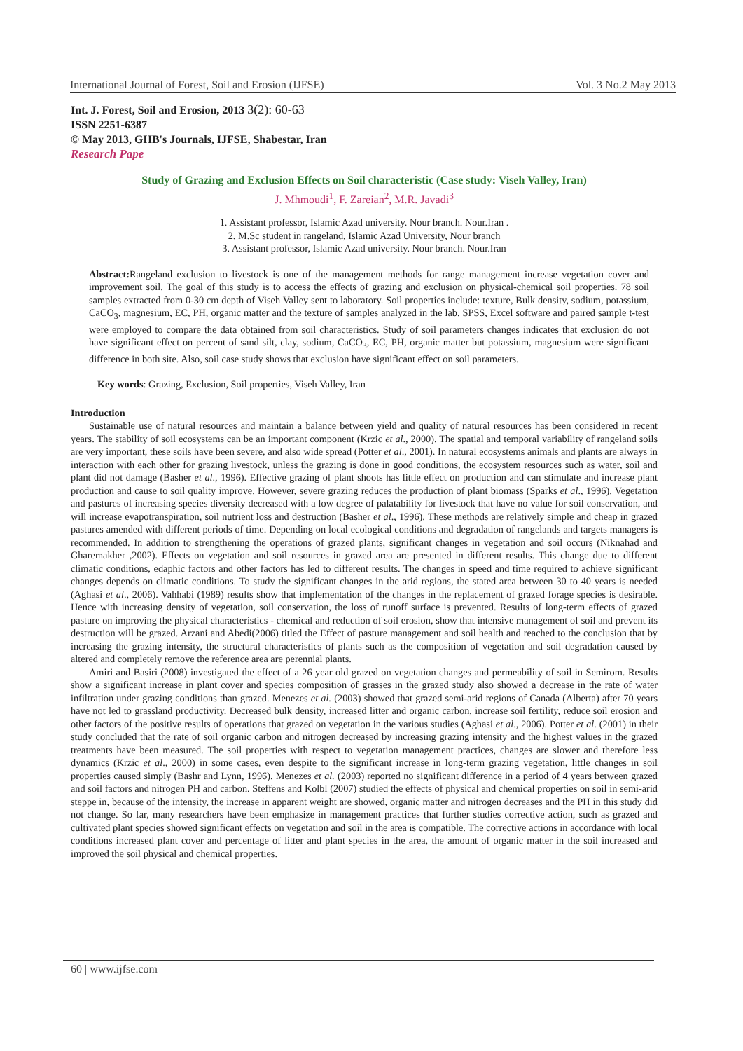International Journal of Forest, Soil and Erosion (IJFSE) Vol. 3 No.2 May 2013
Int. J. Forest, Soil and Erosion, 2013 3(2): 60-63
ISSN 2251-6387
© May 2013, GHB's Journals, IJFSE, Shabestar, Iran
Research Pape
Study of Grazing and Exclusion Effects on Soil characteristic (Case study: Viseh Valley, Iran)
J. Mhmoudi<sup>1</sup>, F. Zareian<sup>2</sup>, M.R. Javadi<sup>3</sup>
1. Assistant professor, Islamic Azad university. Nour branch. Nour.Iran .
2. M.Sc student in rangeland, Islamic Azad University, Nour branch
3. Assistant professor, Islamic Azad university. Nour branch. Nour.Iran
Abstract: Rangeland exclusion to livestock is one of the management methods for range management increase vegetation cover and improvement soil. The goal of this study is to access the effects of grazing and exclusion on physical-chemical soil properties. 78 soil samples extracted from 0-30 cm depth of Viseh Valley sent to laboratory. Soil properties include: texture, Bulk density, sodium, potassium, CaCO<sub>3</sub>, magnesium, EC, PH, organic matter and the texture of samples analyzed in the lab. SPSS, Excel software and paired sample t-test were employed to compare the data obtained from soil characteristics. Study of soil parameters changes indicates that exclusion do not have significant effect on percent of sand silt, clay, sodium, CaCO<sub>3</sub>, EC, PH, organic matter but potassium, magnesium were significant difference in both site. Also, soil case study shows that exclusion have significant effect on soil parameters.
Key words: Grazing, Exclusion, Soil properties, Viseh Valley, Iran
Introduction
Sustainable use of natural resources and maintain a balance between yield and quality of natural resources has been considered in recent years. The stability of soil ecosystems can be an important component (Krzic et al., 2000). The spatial and temporal variability of rangeland soils are very important, these soils have been severe, and also wide spread (Potter et al., 2001). In natural ecosystems animals and plants are always in interaction with each other for grazing livestock, unless the grazing is done in good conditions, the ecosystem resources such as water, soil and plant did not damage (Basher et al., 1996). Effective grazing of plant shoots has little effect on production and can stimulate and increase plant production and cause to soil quality improve. However, severe grazing reduces the production of plant biomass (Sparks et al., 1996). Vegetation and pastures of increasing species diversity decreased with a low degree of palatability for livestock that have no value for soil conservation, and will increase evapotranspiration, soil nutrient loss and destruction (Basher et al., 1996). These methods are relatively simple and cheap in grazed pastures amended with different periods of time. Depending on local ecological conditions and degradation of rangelands and targets managers is recommended. In addition to strengthening the operations of grazed plants, significant changes in vegetation and soil occurs (Niknahad and Gharemakher ,2002). Effects on vegetation and soil resources in grazed area are presented in different results. This change due to different climatic conditions, edaphic factors and other factors has led to different results. The changes in speed and time required to achieve significant changes depends on climatic conditions. To study the significant changes in the arid regions, the stated area between 30 to 40 years is needed (Aghasi et al., 2006). Vahhabi (1989) results show that implementation of the changes in the replacement of grazed forage species is desirable. Hence with increasing density of vegetation, soil conservation, the loss of runoff surface is prevented. Results of long-term effects of grazed pasture on improving the physical characteristics - chemical and reduction of soil erosion, show that intensive management of soil and prevent its destruction will be grazed. Arzani and Abedi(2006) titled the Effect of pasture management and soil health and reached to the conclusion that by increasing the grazing intensity, the structural characteristics of plants such as the composition of vegetation and soil degradation caused by altered and completely remove the reference area are perennial plants.
Amiri and Basiri (2008) investigated the effect of a 26 year old grazed on vegetation changes and permeability of soil in Semirom. Results show a significant increase in plant cover and species composition of grasses in the grazed study also showed a decrease in the rate of water infiltration under grazing conditions than grazed. Menezes et al. (2003) showed that grazed semi-arid regions of Canada (Alberta) after 70 years have not led to grassland productivity. Decreased bulk density, increased litter and organic carbon, increase soil fertility, reduce soil erosion and other factors of the positive results of operations that grazed on vegetation in the various studies (Aghasi et al., 2006). Potter et al. (2001) in their study concluded that the rate of soil organic carbon and nitrogen decreased by increasing grazing intensity and the highest values in the grazed treatments have been measured. The soil properties with respect to vegetation management practices, changes are slower and therefore less dynamics (Krzic et al., 2000) in some cases, even despite to the significant increase in long-term grazing vegetation, little changes in soil properties caused simply (Bashr and Lynn, 1996). Menezes et al. (2003) reported no significant difference in a period of 4 years between grazed and soil factors and nitrogen PH and carbon. Steffens and Kolbl (2007) studied the effects of physical and chemical properties on soil in semi-arid steppe in, because of the intensity, the increase in apparent weight are showed, organic matter and nitrogen decreases and the PH in this study did not change. So far, many researchers have been emphasize in management practices that further studies corrective action, such as grazed and cultivated plant species showed significant effects on vegetation and soil in the area is compatible. The corrective actions in accordance with local conditions increased plant cover and percentage of litter and plant species in the area, the amount of organic matter in the soil increased and improved the soil physical and chemical properties.
60 | www.ijfse.com